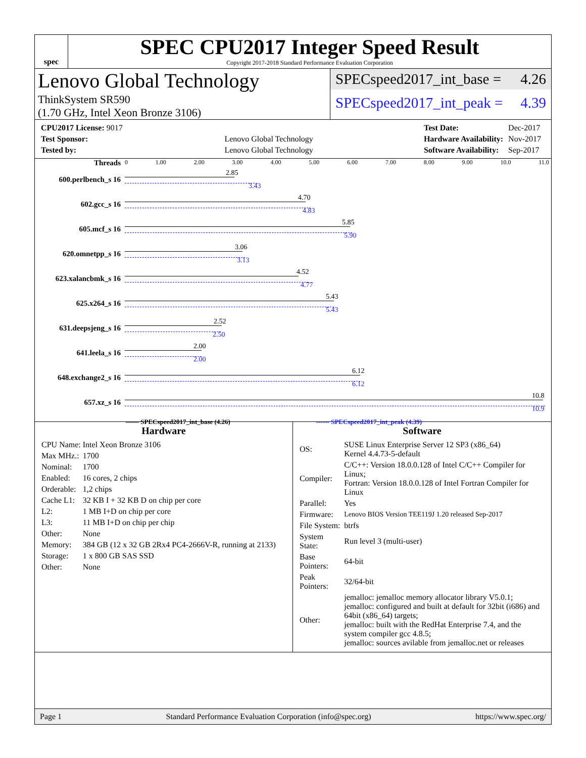spec
SPEC CPU2017 Integer Speed Result
Copyright 2017-2018 Standard Performance Evaluation Corporation
Lenovo Global Technology
ThinkSystem SR590
(1.70 GHz, Intel Xeon Bronze 3106)
SPECspeed2017_int_base = 4.26
SPECspeed2017_int_peak = 4.39
| CPU2017 License: 9017 | |
| Test Sponsor: | Lenovo Global Technology |
| Tested by: | Lenovo Global Technology |
| Test Date: | Dec-2017 |
| Hardware Availability: | Nov-2017 |
| Software Availability: | Sep-2017 |
Threads 0 1.00 2.00 3.00 4.00 5.00 6.00 7.00 8.00 9.00 10.0 11.0
600.perlbench_s 16
2.85
3.43
602.gcc_s 16
4.70
4.83
605.mcf_s 16
5.85
5.90
620.omnetpp_s 16
3.06
3.13
623.xalancbmk_s 16
4.52
4.77
625.x264_s 16
5.43
5.43
631.deepsjeng_s 16
2.52
2.50
641.leela_s 16
2.00
2.00
648.exchange2_s 16
6.12
6.12
657.xz_s 16
10.8
10.9
—— SPECspeed2017_int_base (4.26) ------ SPECspeed2017_int_peak (4.39)
Hardware
| CPU Name: | Intel Xeon Bronze 3106 |
| Max MHz.: | 1700 |
| Nominal: | 1700 |
| Enabled: | 16 cores, 2 chips |
| Orderable: | 1,2 chips |
| Cache L1: | 32 KB I + 32 KB D on chip per core |
| L2: | 1 MB I+D on chip per core |
| L3: | 11 MB I+D on chip per chip |
| Other: | None |
| Memory: | 384 GB (12 x 32 GB 2Rx4 PC4-2666V-R, running at 2133) |
| Storage: | 1 x 800 GB SAS SSD |
| Other: | None |
Software
| OS: | SUSE Linux Enterprise Server 12 SP3 (x86_64) Kernel 4.4.73-5-default |
| Compiler: | C/C++: Version 18.0.0.128 of Intel C/C++ Compiler for Linux; Fortran: Version 18.0.0.128 of Intel Fortran Compiler for Linux |
| Parallel: | Yes |
| Firmware: | Lenovo BIOS Version TEE119J 1.20 released Sep-2017 |
| File System: | btrfs |
| System State: | Run level 3 (multi-user) |
| Base Pointers: | 64-bit |
| Peak Pointers: | 32/64-bit |
| Other: | jemalloc: jemalloc memory allocator library V5.0.1; jemalloc: configured and built at default for 32bit (i686) and 64bit (x86_64) targets; jemalloc: built with the RedHat Enterprise 7.4, and the system compiler gcc 4.8.5; jemalloc: sources avilable from jemalloc.net or releases |
Page 1 Standard Performance Evaluation Corporation (info@spec.org) https://www.spec.org/